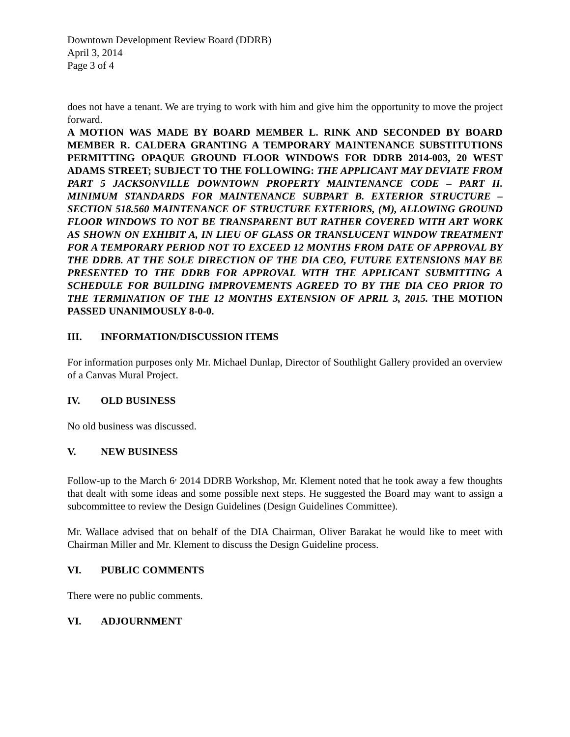Downtown Development Review Board (DDRB)
April 3, 2014
Page 3 of 4
does not have a tenant. We are trying to work with him and give him the opportunity to move the project forward.
A MOTION WAS MADE BY BOARD MEMBER L. RINK AND SECONDED BY BOARD MEMBER R. CALDERA GRANTING A TEMPORARY MAINTENANCE SUBSTITUTIONS PERMITTING OPAQUE GROUND FLOOR WINDOWS FOR DDRB 2014-003, 20 WEST ADAMS STREET; SUBJECT TO THE FOLLOWING: THE APPLICANT MAY DEVIATE FROM PART 5 JACKSONVILLE DOWNTOWN PROPERTY MAINTENANCE CODE – PART II. MINIMUM STANDARDS FOR MAINTENANCE SUBPART B. EXTERIOR STRUCTURE – SECTION 518.560 MAINTENANCE OF STRUCTURE EXTERIORS, (M), ALLOWING GROUND FLOOR WINDOWS TO NOT BE TRANSPARENT BUT RATHER COVERED WITH ART WORK AS SHOWN ON EXHIBIT A, IN LIEU OF GLASS OR TRANSLUCENT WINDOW TREATMENT FOR A TEMPORARY PERIOD NOT TO EXCEED 12 MONTHS FROM DATE OF APPROVAL BY THE DDRB. AT THE SOLE DIRECTION OF THE DIA CEO, FUTURE EXTENSIONS MAY BE PRESENTED TO THE DDRB FOR APPROVAL WITH THE APPLICANT SUBMITTING A SCHEDULE FOR BUILDING IMPROVEMENTS AGREED TO BY THE DIA CEO PRIOR TO THE TERMINATION OF THE 12 MONTHS EXTENSION OF APRIL 3, 2015. THE MOTION PASSED UNANIMOUSLY 8-0-0.
III. INFORMATION/DISCUSSION ITEMS
For information purposes only Mr. Michael Dunlap, Director of Southlight Gallery provided an overview of a Canvas Mural Project.
IV. OLD BUSINESS
No old business was discussed.
V. NEW BUSINESS
Follow-up to the March 6<sup>,</sup> 2014 DDRB Workshop, Mr. Klement noted that he took away a few thoughts that dealt with some ideas and some possible next steps. He suggested the Board may want to assign a subcommittee to review the Design Guidelines (Design Guidelines Committee).
Mr. Wallace advised that on behalf of the DIA Chairman, Oliver Barakat he would like to meet with Chairman Miller and Mr. Klement to discuss the Design Guideline process.
VI. PUBLIC COMMENTS
There were no public comments.
VI. ADJOURNMENT